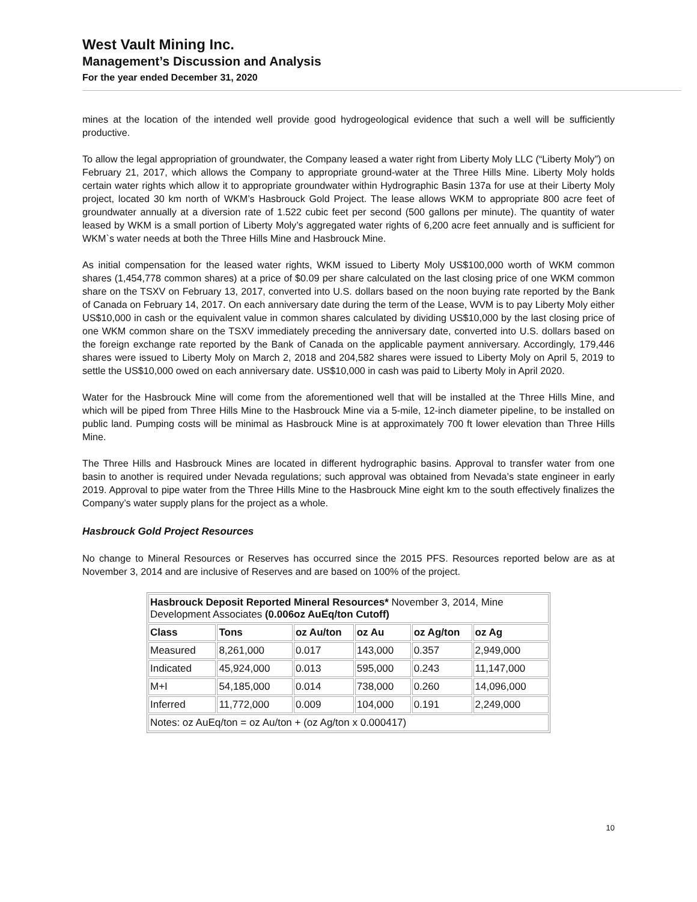West Vault Mining Inc.
Management’s Discussion and Analysis
For the year ended December 31, 2020
mines at the location of the intended well provide good hydrogeological evidence that such a well will be sufficiently productive.
To allow the legal appropriation of groundwater, the Company leased a water right from Liberty Moly LLC (“Liberty Moly”) on February 21, 2017, which allows the Company to appropriate ground-water at the Three Hills Mine. Liberty Moly holds certain water rights which allow it to appropriate groundwater within Hydrographic Basin 137a for use at their Liberty Moly project, located 30 km north of WKM’s Hasbrouck Gold Project. The lease allows WKM to appropriate 800 acre feet of groundwater annually at a diversion rate of 1.522 cubic feet per second (500 gallons per minute). The quantity of water leased by WKM is a small portion of Liberty Moly’s aggregated water rights of 6,200 acre feet annually and is sufficient for WKM`s water needs at both the Three Hills Mine and Hasbrouck Mine.
As initial compensation for the leased water rights, WKM issued to Liberty Moly US$100,000 worth of WKM common shares (1,454,778 common shares) at a price of $0.09 per share calculated on the last closing price of one WKM common share on the TSXV on February 13, 2017, converted into U.S. dollars based on the noon buying rate reported by the Bank of Canada on February 14, 2017. On each anniversary date during the term of the Lease, WVM is to pay Liberty Moly either US$10,000 in cash or the equivalent value in common shares calculated by dividing US$10,000 by the last closing price of one WKM common share on the TSXV immediately preceding the anniversary date, converted into U.S. dollars based on the foreign exchange rate reported by the Bank of Canada on the applicable payment anniversary. Accordingly, 179,446 shares were issued to Liberty Moly on March 2, 2018 and 204,582 shares were issued to Liberty Moly on April 5, 2019 to settle the US$10,000 owed on each anniversary date. US$10,000 in cash was paid to Liberty Moly in April 2020.
Water for the Hasbrouck Mine will come from the aforementioned well that will be installed at the Three Hills Mine, and which will be piped from Three Hills Mine to the Hasbrouck Mine via a 5-mile, 12-inch diameter pipeline, to be installed on public land. Pumping costs will be minimal as Hasbrouck Mine is at approximately 700 ft lower elevation than Three Hills Mine.
The Three Hills and Hasbrouck Mines are located in different hydrographic basins. Approval to transfer water from one basin to another is required under Nevada regulations; such approval was obtained from Nevada’s state engineer in early 2019. Approval to pipe water from the Three Hills Mine to the Hasbrouck Mine eight km to the south effectively finalizes the Company’s water supply plans for the project as a whole.
Hasbrouck Gold Project Resources
No change to Mineral Resources or Reserves has occurred since the 2015 PFS. Resources reported below are as at November 3, 2014 and are inclusive of Reserves and are based on 100% of the project.
| Hasbrouck Deposit Reported Mineral Resources* November 3, 2014, Mine Development Associates (0.006oz AuEq/ton Cutoff) | | | | | |
| Class | Tons | oz Au/ton | oz Au | oz Ag/ton | oz Ag |
| Measured | 8,261,000 | 0.017 | 143,000 | 0.357 | 2,949,000 |
| Indicated | 45,924,000 | 0.013 | 595,000 | 0.243 | 11,147,000 |
| M+I | 54,185,000 | 0.014 | 738,000 | 0.260 | 14,096,000 |
| Inferred | 11,772,000 | 0.009 | 104,000 | 0.191 | 2,249,000 |
| Notes: oz AuEq/ton = oz Au/ton + (oz Ag/ton x 0.000417) | | | | | |
10